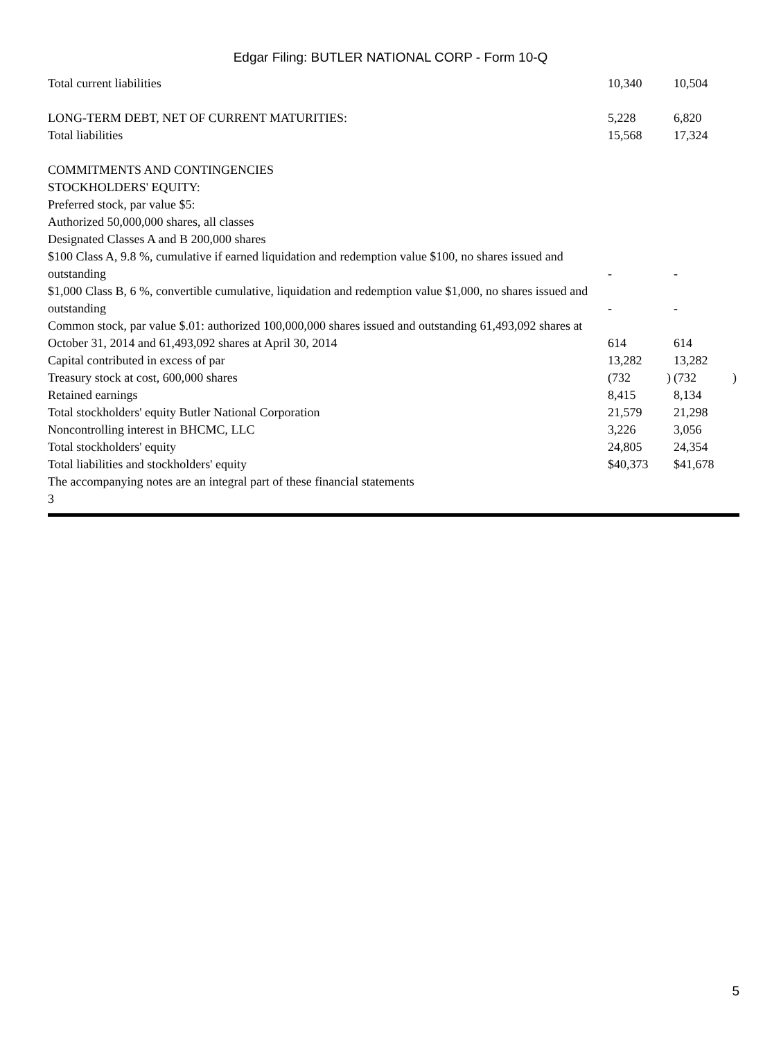Edgar Filing: BUTLER NATIONAL CORP - Form 10-Q
| Total current liabilities | 10,340 | | 10,504 | |
| LONG-TERM DEBT, NET OF CURRENT MATURITIES: | 5,228 | | 6,820 | |
| Total liabilities | 15,568 | | 17,324 | |
| COMMITMENTS AND CONTINGENCIES | | | | |
| STOCKHOLDERS' EQUITY: | | | | |
| Preferred stock, par value $5: | | | | |
| Authorized 50,000,000 shares, all classes | | | | |
| Designated Classes A and B 200,000 shares | | | | |
| $100 Class A, 9.8 %, cumulative if earned liquidation and redemption value $100, no shares issued and outstanding | - | | - | |
| $1,000 Class B, 6 %, convertible cumulative, liquidation and redemption value $1,000, no shares issued and outstanding | - | | - | |
| Common stock, par value $.01: authorized 100,000,000 shares issued and outstanding 61,493,092 shares at October 31, 2014 and 61,493,092 shares at April 30, 2014 | 614 | | 614 | |
| Capital contributed in excess of par | 13,282 | | 13,282 | |
| Treasury stock at cost, 600,000 shares | (732 | ) | (732 | ) |
| Retained earnings | 8,415 | | 8,134 | |
| Total stockholders' equity Butler National Corporation | 21,579 | | 21,298 | |
| Noncontrolling interest in BHCMC, LLC | 3,226 | | 3,056 | |
| Total stockholders' equity | 24,805 | | 24,354 | |
| Total liabilities and stockholders' equity | $40,373 | | $41,678 | |
| The accompanying notes are an integral part of these financial statements | | | | |
| 3 | | | | |
5